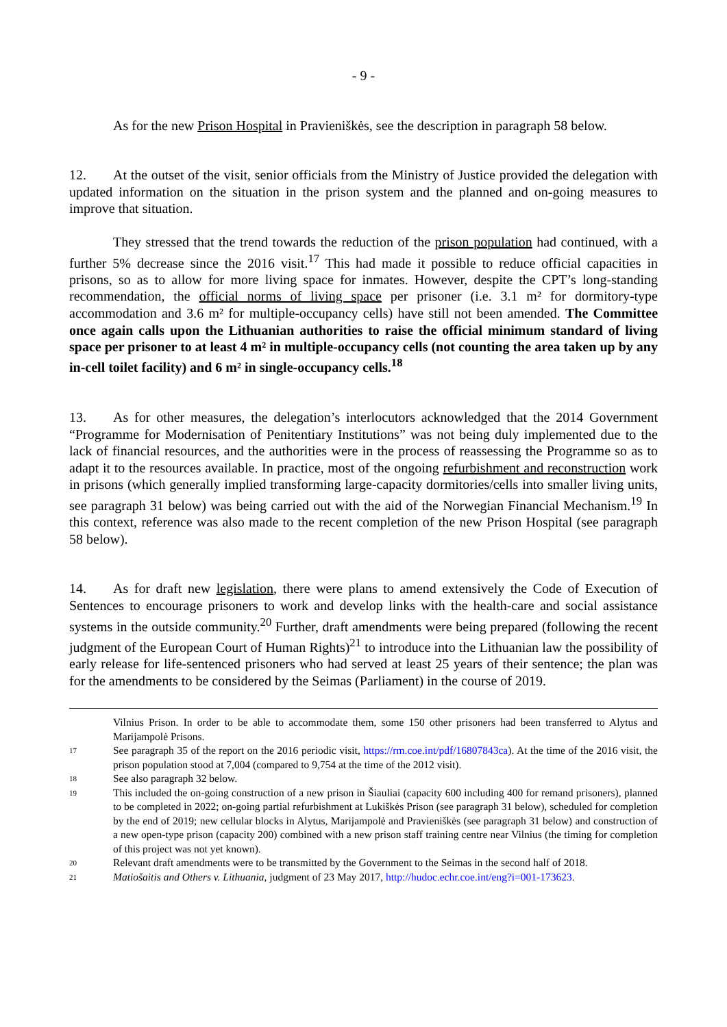- 9 -
As for the new Prison Hospital in Pravieniškės, see the description in paragraph 58 below.
12. At the outset of the visit, senior officials from the Ministry of Justice provided the delegation with updated information on the situation in the prison system and the planned and on-going measures to improve that situation.
They stressed that the trend towards the reduction of the prison population had continued, with a further 5% decrease since the 2016 visit.<sup>17</sup> This had made it possible to reduce official capacities in prisons, so as to allow for more living space for inmates. However, despite the CPT’s long-standing recommendation, the official norms of living space per prisoner (i.e. 3.1 m² for dormitory-type accommodation and 3.6 m² for multiple-occupancy cells) have still not been amended. The Committee once again calls upon the Lithuanian authorities to raise the official minimum standard of living space per prisoner to at least 4 m² in multiple-occupancy cells (not counting the area taken up by any in-cell toilet facility) and 6 m² in single-occupancy cells.<sup>18</sup>
13. As for other measures, the delegation’s interlocutors acknowledged that the 2014 Government “Programme for Modernisation of Penitentiary Institutions” was not being duly implemented due to the lack of financial resources, and the authorities were in the process of reassessing the Programme so as to adapt it to the resources available. In practice, most of the ongoing refurbishment and reconstruction work in prisons (which generally implied transforming large-capacity dormitories/cells into smaller living units, see paragraph 31 below) was being carried out with the aid of the Norwegian Financial Mechanism.<sup>19</sup> In this context, reference was also made to the recent completion of the new Prison Hospital (see paragraph 58 below).
14. As for draft new legislation, there were plans to amend extensively the Code of Execution of Sentences to encourage prisoners to work and develop links with the health-care and social assistance systems in the outside community.<sup>20</sup> Further, draft amendments were being prepared (following the recent judgment of the European Court of Human Rights)<sup>21</sup> to introduce into the Lithuanian law the possibility of early release for life-sentenced prisoners who had served at least 25 years of their sentence; the plan was for the amendments to be considered by the Seimas (Parliament) in the course of 2019.
Vilnius Prison. In order to be able to accommodate them, some 150 other prisoners had been transferred to Alytus and Marijampolė Prisons.
17 See paragraph 35 of the report on the 2016 periodic visit, https://rm.coe.int/pdf/16807843ca). At the time of the 2016 visit, the prison population stood at 7,004 (compared to 9,754 at the time of the 2012 visit).
18 See also paragraph 32 below.
19 This included the on-going construction of a new prison in Šiauliai (capacity 600 including 400 for remand prisoners), planned to be completed in 2022; on-going partial refurbishment at Lukiškės Prison (see paragraph 31 below), scheduled for completion by the end of 2019; new cellular blocks in Alytus, Marijampolė and Pravieniškės (see paragraph 31 below) and construction of a new open-type prison (capacity 200) combined with a new prison staff training centre near Vilnius (the timing for completion of this project was not yet known).
20 Relevant draft amendments were to be transmitted by the Government to the Seimas in the second half of 2018.
21 Matiošaitis and Others v. Lithuania, judgment of 23 May 2017, http://hudoc.echr.coe.int/eng?i=001-173623.